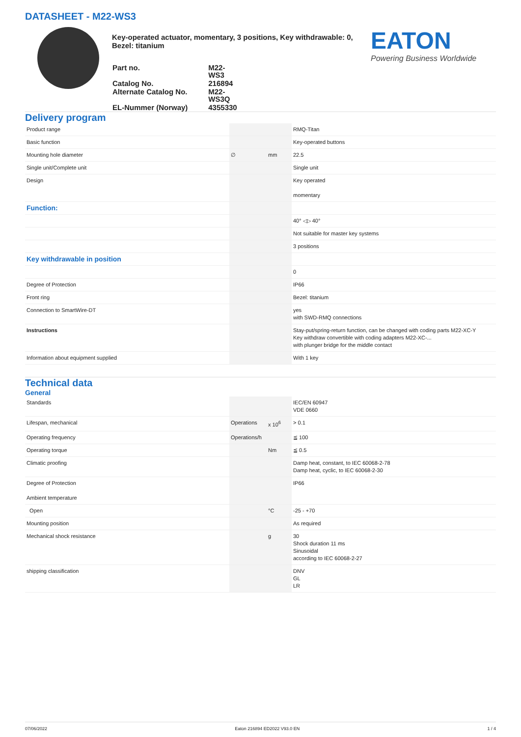DATASHEET - M22-WS3
Key-operated actuator, momentary, 3 positions, Key withdrawable: 0, Bezel: titanium
| Part no. | M22-WS3 |
| Catalog No. | 216894 |
| Alternate Catalog No. | M22-WS3Q |
| EL-Nummer (Norway) | 4355330 |
EATON
Powering Business Worldwide
Delivery program
| Product range | | | RMQ-Titan |
| Basic function | | | Key-operated buttons |
| Mounting hole diameter | ∅ | mm | 22.5 |
| Single unit/Complete unit | | | Single unit |
| Design | | | Key operated momentary |
| Function: | | | |
| | | | 40° ◁▷ 40° |
| | | | Not suitable for master key systems |
| | | | 3 positions |
| Key withdrawable in position | | | |
| | | | 0 |
| Degree of Protection | | | IP66 |
| Front ring | | | Bezel: titanium |
| Connection to SmartWire-DT | | | yes with SWD-RMQ connections |
| Instructions | | | Stay-put/spring-return function, can be changed with coding parts M22-XC-Y Key withdraw convertible with coding adapters M22-XC-... with plunger bridge for the middle contact |
| Information about equipment supplied | | | With 1 key |
Technical data
General
| Standards | | | IEC/EN 60947 VDE 0660 |
| Lifespan, mechanical | Operations | x 10<sup>6</sup> | > 0.1 |
| Operating frequency | Operations/h | | ≦ 100 |
| Operating torque | | Nm | ≦ 0.5 |
| Climatic proofing | | | Damp heat, constant, to IEC 60068-2-78 Damp heat, cyclic, to IEC 60068-2-30 |
| Degree of Protection Ambient temperature | | | IP66 |
| Open | | °C | -25 - +70 |
| Mounting position | | | As required |
| Mechanical shock resistance | | g | 30 Shock duration 11 ms Sinusoidal according to IEC 60068-2-27 |
| shipping classification | | | DNV GL LR |
07/06/2022 Eaton 216894 ED2022 V93.0 EN 1 / 4